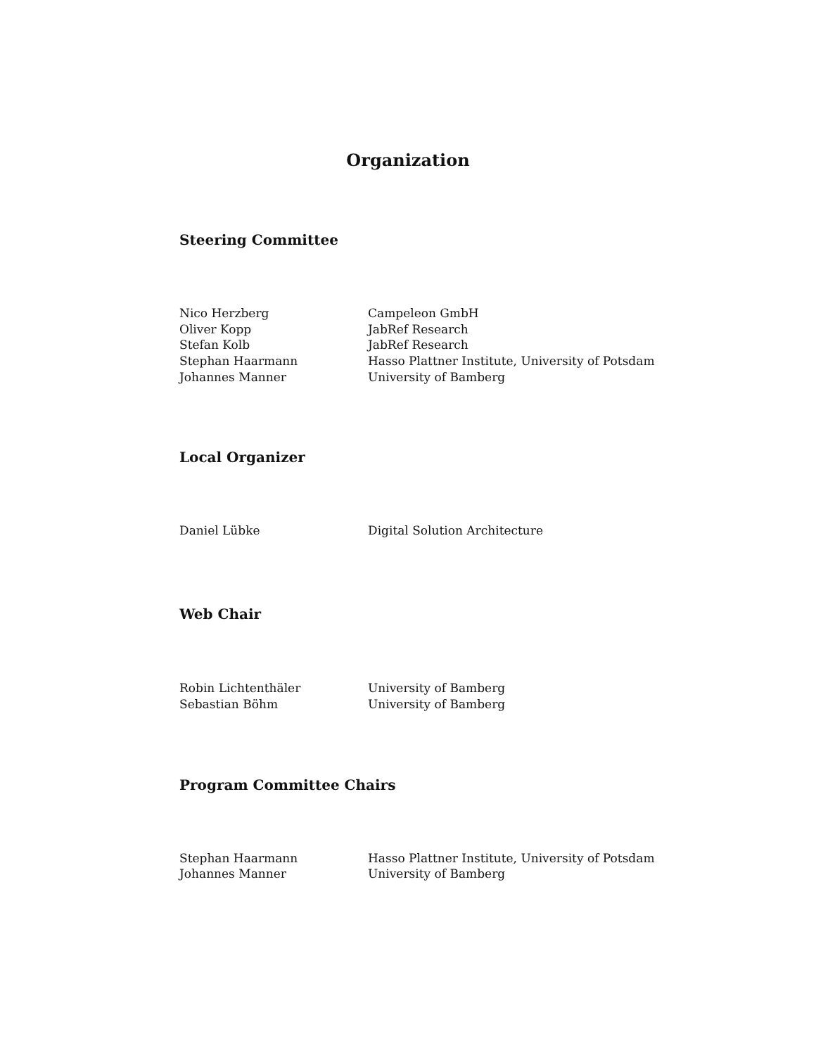Organization
Steering Committee
| Nico Herzberg | Campeleon GmbH |
| Oliver Kopp | JabRef Research |
| Stefan Kolb | JabRef Research |
| Stephan Haarmann | Hasso Plattner Institute, University of Potsdam |
| Johannes Manner | University of Bamberg |
Local Organizer
| Daniel Lübke | Digital Solution Architecture |
Web Chair
| Robin Lichtenthäler | University of Bamberg |
| Sebastian Böhm | University of Bamberg |
Program Committee Chairs
| Stephan Haarmann | Hasso Plattner Institute, University of Potsdam |
| Johannes Manner | University of Bamberg |